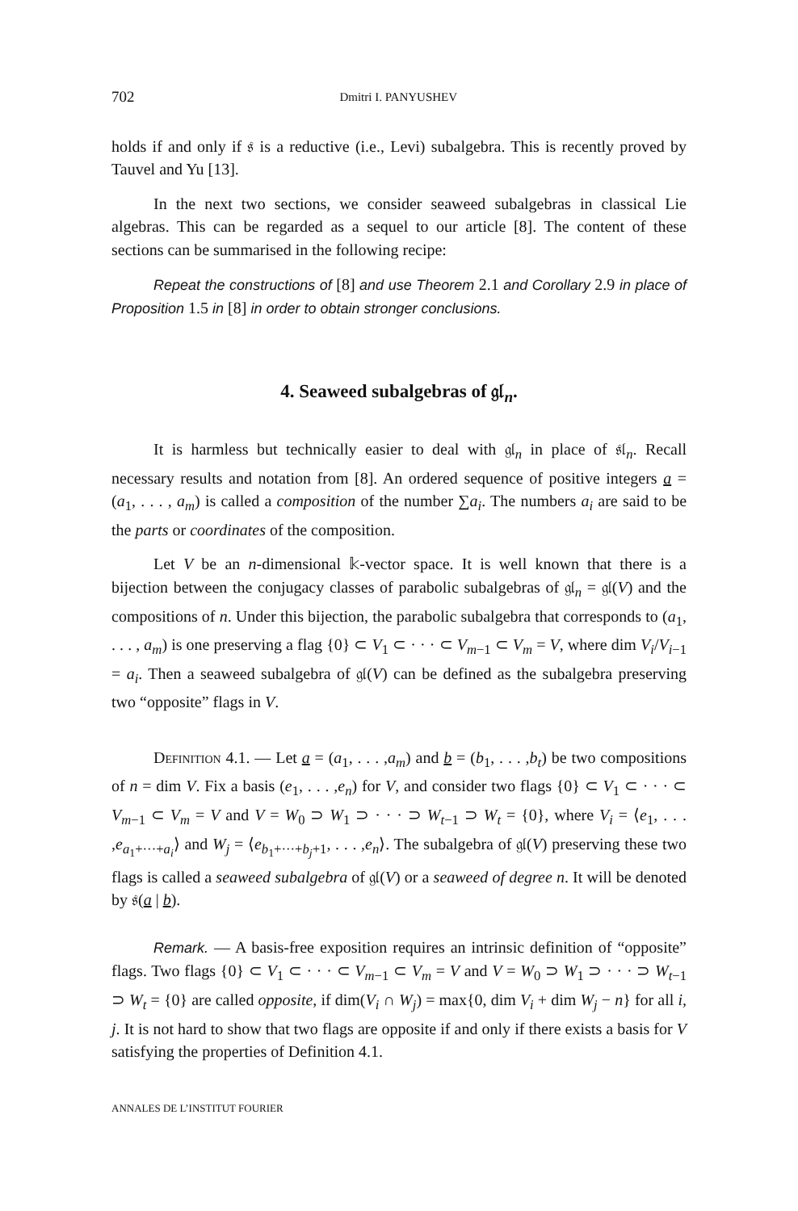702 Dmitri I. PANYUSHEV
holds if and only if 𝔰 is a reductive (i.e., Levi) subalgebra. This is recently proved by Tauvel and Yu [13].
In the next two sections, we consider seaweed subalgebras in classical Lie algebras. This can be regarded as a sequel to our article [8]. The content of these sections can be summarised in the following recipe:
Repeat the constructions of [8] and use Theorem 2.1 and Corollary 2.9 in place of Proposition 1.5 in [8] in order to obtain stronger conclusions.
4. Seaweed subalgebras of 𝔤𝔩<sub>n</sub>.
It is harmless but technically easier to deal with 𝔤𝔩<sub>n</sub> in place of 𝔰𝔩<sub>n</sub>. Recall necessary results and notation from [8]. An ordered sequence of positive integers a = (a<sub>1</sub>, . . . , a<sub>m</sub>) is called a composition of the number ∑a<sub>i</sub>. The numbers a<sub>i</sub> are said to be the parts or coordinates of the composition.
Let V be an n-dimensional 𝕜-vector space. It is well known that there is a bijection between the conjugacy classes of parabolic subalgebras of 𝔤𝔩<sub>n</sub> = 𝔤𝔩(V) and the compositions of n. Under this bijection, the parabolic subalgebra that corresponds to (a<sub>1</sub>, . . . , a<sub>m</sub>) is one preserving a flag {0} ⊂ V<sub>1</sub> ⊂ · · · ⊂ V<sub>m−1</sub> ⊂ V<sub>m</sub> = V, where dim V<sub>i</sub>/V<sub>i−1</sub> = a<sub>i</sub>. Then a seaweed subalgebra of 𝔤𝔩(V) can be defined as the subalgebra preserving two “opposite” flags in V.
Definition 4.1. — Let a = (a<sub>1</sub>, . . . ,a<sub>m</sub>) and b = (b<sub>1</sub>, . . . ,b<sub>t</sub>) be two compositions of n = dim V. Fix a basis (e<sub>1</sub>, . . . ,e<sub>n</sub>) for V, and consider two flags {0} ⊂ V<sub>1</sub> ⊂ · · · ⊂ V<sub>m−1</sub> ⊂ V<sub>m</sub> = V and V = W<sub>0</sub> ⊃ W<sub>1</sub> ⊃ · · · ⊃ W<sub>t−1</sub> ⊃ W<sub>t</sub> = {0}, where V<sub>i</sub> = ⟨e<sub>1</sub>, . . . ,e<sub>a<sub>1</sub>+···+a<sub>i</sub></sub>⟩ and W<sub>j</sub> = ⟨e<sub>b<sub>1</sub>+···+b<sub>j</sub>+1</sub>, . . . ,e<sub>n</sub>⟩. The subalgebra of 𝔤𝔩(V) preserving these two flags is called a seaweed subalgebra of 𝔤𝔩(V) or a seaweed of degree n. It will be denoted by 𝔰(a | b).
Remark. — A basis-free exposition requires an intrinsic definition of “opposite” flags. Two flags {0} ⊂ V<sub>1</sub> ⊂ · · · ⊂ V<sub>m−1</sub> ⊂ V<sub>m</sub> = V and V = W<sub>0</sub> ⊃ W<sub>1</sub> ⊃ · · · ⊃ W<sub>t−1</sub> ⊃ W<sub>t</sub> = {0} are called opposite, if dim(V<sub>i</sub> ∩ W<sub>j</sub>) = max{0, dim V<sub>i</sub> + dim W<sub>j</sub> − n} for all i, j. It is not hard to show that two flags are opposite if and only if there exists a basis for V satisfying the properties of Definition 4.1.
ANNALES DE L’INSTITUT FOURIER